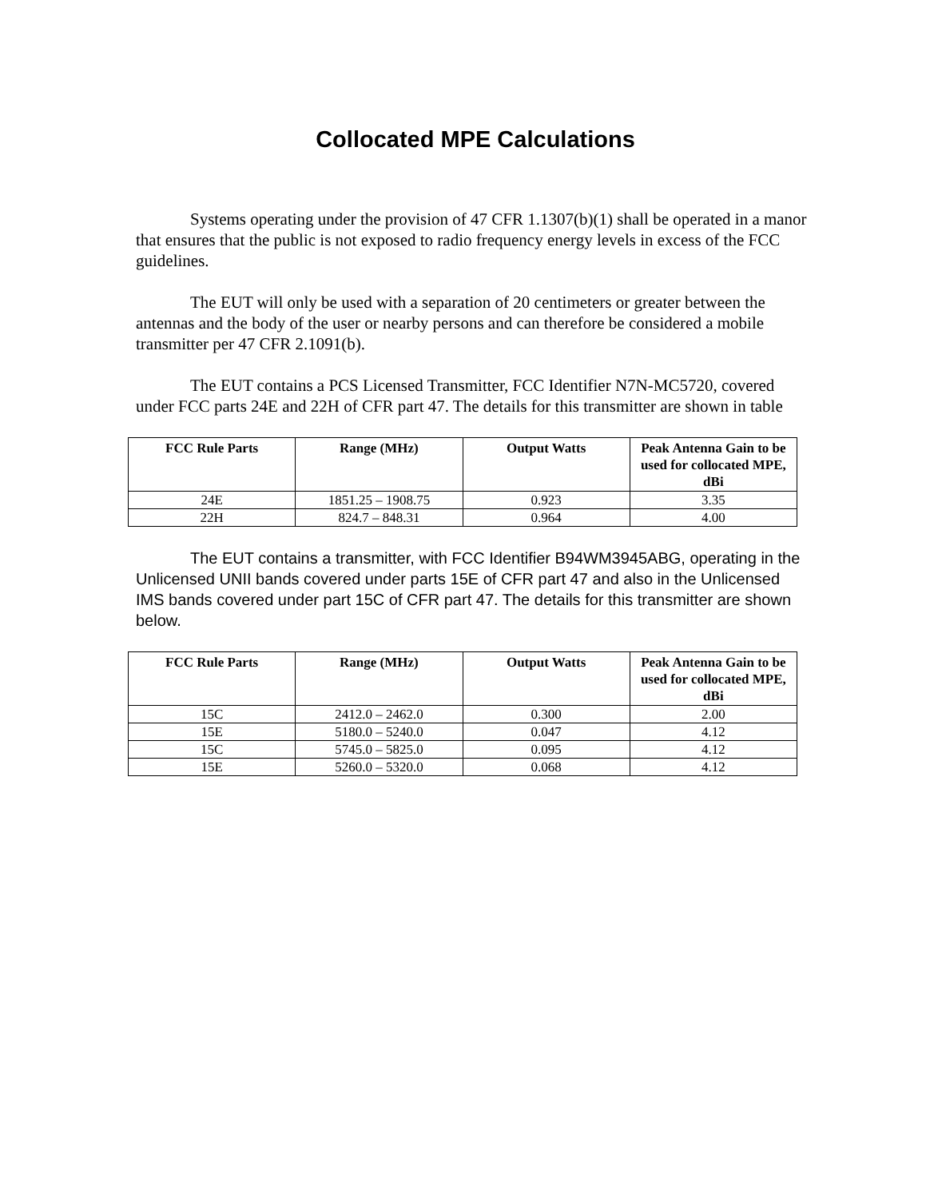Collocated MPE Calculations
Systems operating under the provision of 47 CFR 1.1307(b)(1) shall be operated in a manor that ensures that the public is not exposed to radio frequency energy levels in excess of the FCC guidelines.
The EUT will only be used with a separation of 20 centimeters or greater between the antennas and the body of the user or nearby persons and can therefore be considered a mobile transmitter per 47 CFR 2.1091(b).
The EUT contains a PCS Licensed Transmitter, FCC Identifier N7N-MC5720, covered under FCC parts 24E and 22H of CFR part 47. The details for this transmitter are shown in table
| FCC Rule Parts | Range (MHz) | Output Watts | Peak Antenna Gain to be used for collocated MPE, dBi |
| --- | --- | --- | --- |
| 24E | 1851.25 – 1908.75 | 0.923 | 3.35 |
| 22H | 824.7 – 848.31 | 0.964 | 4.00 |
The EUT contains a transmitter, with FCC Identifier B94WM3945ABG, operating in the Unlicensed UNII bands covered under parts 15E of CFR part 47 and also in the Unlicensed IMS bands covered under part 15C of CFR part 47. The details for this transmitter are shown below.
| FCC Rule Parts | Range (MHz) | Output Watts | Peak Antenna Gain to be used for collocated MPE, dBi |
| --- | --- | --- | --- |
| 15C | 2412.0 – 2462.0 | 0.300 | 2.00 |
| 15E | 5180.0 – 5240.0 | 0.047 | 4.12 |
| 15C | 5745.0 – 5825.0 | 0.095 | 4.12 |
| 15E | 5260.0 – 5320.0 | 0.068 | 4.12 |